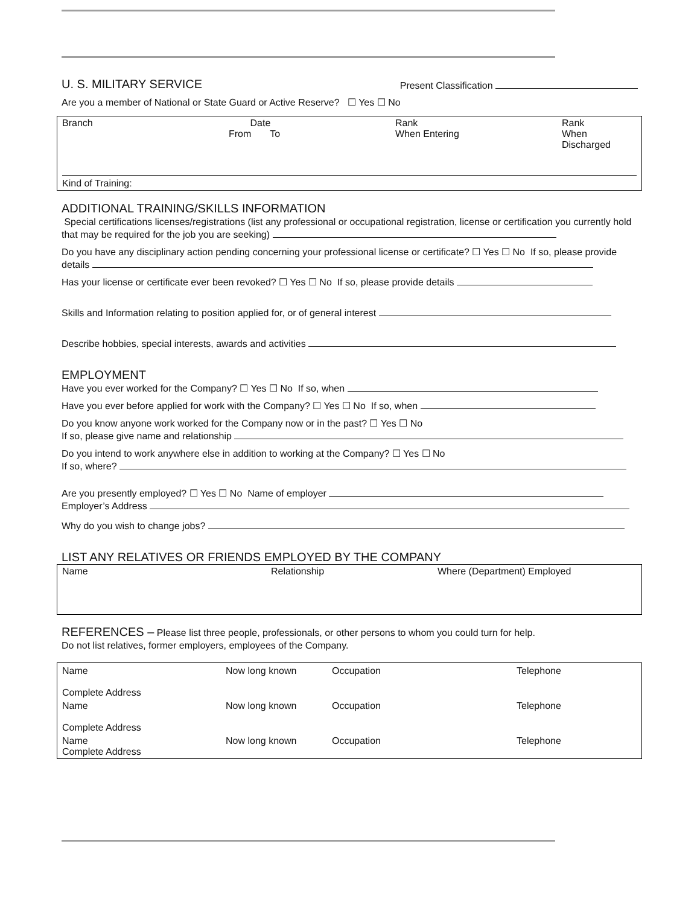U. S. MILITARY SERVICE
Present Classification
Are you a member of National or State Guard or Active Reserve? ☐ Yes ☐ No
| Branch | Date From To | Rank When Entering | Rank When Discharged |
| Kind of Training: | | | |
ADDITIONAL TRAINING/SKILLS INFORMATION
Special certifications licenses/registrations (list any professional or occupational registration, license or certification you currently hold that may be required for the job you are seeking)
Do you have any disciplinary action pending concerning your professional license or certificate? ☐ Yes ☐ No If so, please provide details
Has your license or certificate ever been revoked? ☐ Yes ☐ No If so, please provide details
Skills and Information relating to position applied for, or of general interest
Describe hobbies, special interests, awards and activities
EMPLOYMENT
Have you ever worked for the Company? ☐ Yes ☐ No If so, when
Have you ever before applied for work with the Company? ☐ Yes ☐ No If so, when
Do you know anyone work worked for the Company now or in the past? ☐ Yes ☐ No
If so, please give name and relationship
Do you intend to work anywhere else in addition to working at the Company? ☐ Yes ☐ No
If so, where?
Are you presently employed? ☐ Yes ☐ No Name of employer
Employer’s Address
Why do you wish to change jobs?
LIST ANY RELATIVES OR FRIENDS EMPLOYED BY THE COMPANY
| Name | Relationship | Where (Department) Employed |
REFERENCES – Please list three people, professionals, or other persons to whom you could turn for help.
Do not list relatives, former employers, employees of the Company.
| Name Complete Address | Now long known | Occupation | Telephone |
| Name Complete Address | Now long known | Occupation | Telephone |
| Name Complete Address | Now long known | Occupation | Telephone |